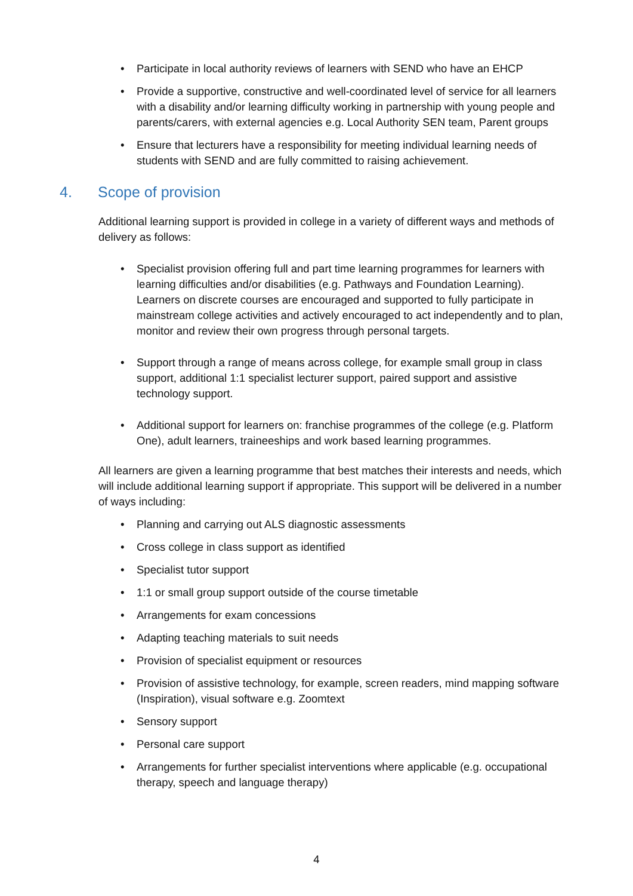• Participate in local authority reviews of learners with SEND who have an EHCP
• Provide a supportive, constructive and well-coordinated level of service for all learners with a disability and/or learning difficulty working in partnership with young people and parents/carers, with external agencies e.g. Local Authority SEN team, Parent groups
• Ensure that lecturers have a responsibility for meeting individual learning needs of students with SEND and are fully committed to raising achievement.
4. Scope of provision
Additional learning support is provided in college in a variety of different ways and methods of delivery as follows:
• Specialist provision offering full and part time learning programmes for learners with learning difficulties and/or disabilities (e.g. Pathways and Foundation Learning). Learners on discrete courses are encouraged and supported to fully participate in mainstream college activities and actively encouraged to act independently and to plan, monitor and review their own progress through personal targets.
• Support through a range of means across college, for example small group in class support, additional 1:1 specialist lecturer support, paired support and assistive technology support.
• Additional support for learners on: franchise programmes of the college (e.g. Platform One), adult learners, traineeships and work based learning programmes.
All learners are given a learning programme that best matches their interests and needs, which will include additional learning support if appropriate. This support will be delivered in a number of ways including:
• Planning and carrying out ALS diagnostic assessments
• Cross college in class support as identified
• Specialist tutor support
• 1:1 or small group support outside of the course timetable
• Arrangements for exam concessions
• Adapting teaching materials to suit needs
• Provision of specialist equipment or resources
• Provision of assistive technology, for example, screen readers, mind mapping software (Inspiration), visual software e.g. Zoomtext
• Sensory support
• Personal care support
• Arrangements for further specialist interventions where applicable (e.g. occupational therapy, speech and language therapy)
4